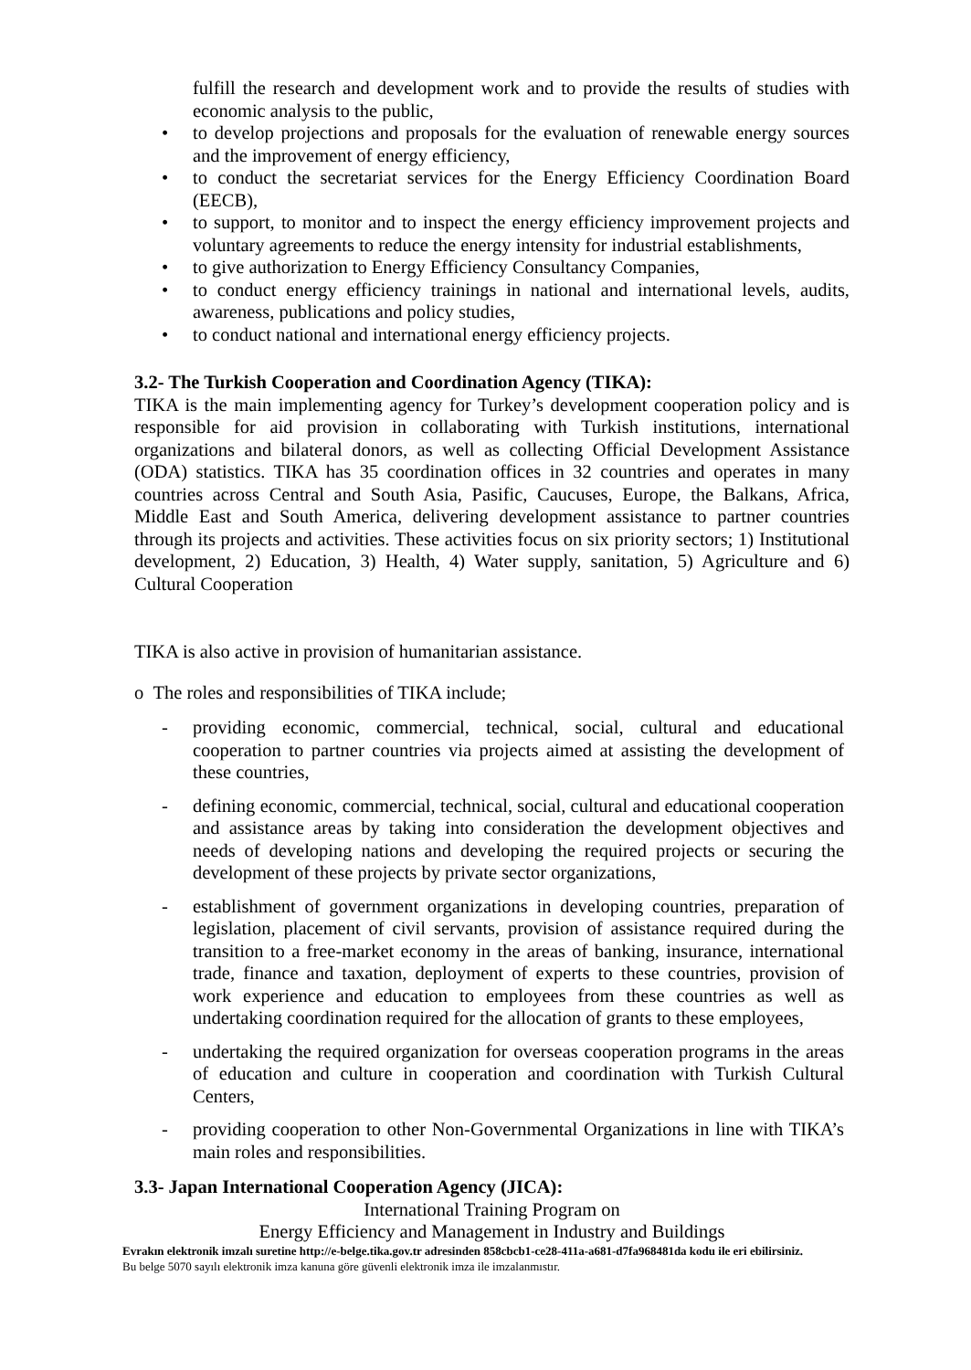fulfill the research and development work and to provide the results of studies with economic analysis to the public,
• to develop projections and proposals for the evaluation of renewable energy sources and the improvement of energy efficiency,
• to conduct the secretariat services for the Energy Efficiency Coordination Board (EECB),
• to support, to monitor and to inspect the energy efficiency improvement projects and voluntary agreements to reduce the energy intensity for industrial establishments,
• to give authorization to Energy Efficiency Consultancy Companies,
• to conduct energy efficiency trainings in national and international levels, audits, awareness, publications and policy studies,
• to conduct national and international energy efficiency projects.
3.2- The Turkish Cooperation and Coordination Agency (TIKA):
TIKA is the main implementing agency for Turkey’s development cooperation policy and is responsible for aid provision in collaborating with Turkish institutions, international organizations and bilateral donors, as well as collecting Official Development Assistance (ODA) statistics. TIKA has 35 coordination offices in 32 countries and operates in many countries across Central and South Asia, Pasific, Caucuses, Europe, the Balkans, Africa, Middle East and South America, delivering development assistance to partner countries through its projects and activities. These activities focus on six priority sectors; 1) Institutional development, 2) Education, 3) Health, 4) Water supply, sanitation, 5) Agriculture and 6) Cultural Cooperation
TIKA is also active in provision of humanitarian assistance.
o The roles and responsibilities of TIKA include;
- providing economic, commercial, technical, social, cultural and educational cooperation to partner countries via projects aimed at assisting the development of these countries,
- defining economic, commercial, technical, social, cultural and educational cooperation and assistance areas by taking into consideration the development objectives and needs of developing nations and developing the required projects or securing the development of these projects by private sector organizations,
- establishment of government organizations in developing countries, preparation of legislation, placement of civil servants, provision of assistance required during the transition to a free-market economy in the areas of banking, insurance, international trade, finance and taxation, deployment of experts to these countries, provision of work experience and education to employees from these countries as well as undertaking coordination required for the allocation of grants to these employees,
- undertaking the required organization for overseas cooperation programs in the areas of education and culture in cooperation and coordination with Turkish Cultural Centers,
- providing cooperation to other Non-Governmental Organizations in line with TIKA’s main roles and responsibilities.
3.3- Japan International Cooperation Agency (JICA):
International Training Program on
Energy Efficiency and Management in Industry and Buildings
Evrakın elektronik imzalı suretine http://e-belge.tika.gov.tr adresinden 858cbcb1-ce28-411a-a681-d7fa968481da kodu ile eri ebilirsiniz.
Bu belge 5070 sayılı elektronik imza kanuna göre güvenli elektronik imza ile imzalanmıstır.